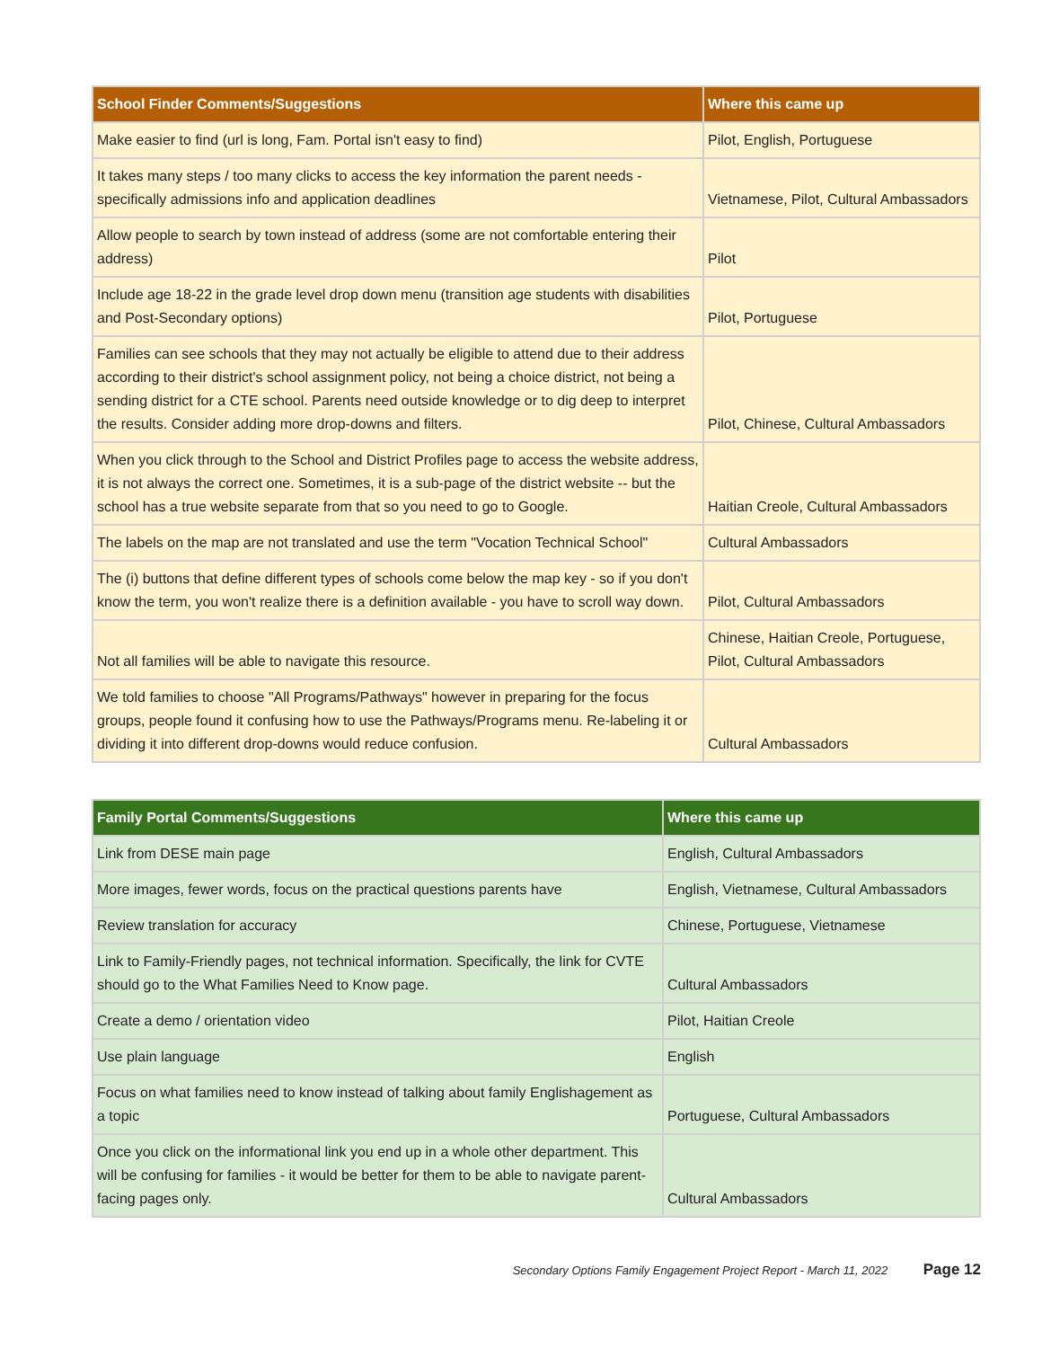| School Finder Comments/Suggestions | Where this came up |
| --- | --- |
| Make easier to find (url is long, Fam. Portal isn't easy to find) | Pilot, English, Portuguese |
| It takes many steps / too many clicks to access the key information the parent needs - specifically admissions info and application deadlines | Vietnamese, Pilot, Cultural Ambassadors |
| Allow people to search by town instead of address (some are not comfortable entering their address) | Pilot |
| Include age 18-22 in the grade level drop down menu (transition age students with disabilities and Post-Secondary options) | Pilot, Portuguese |
| Families can see schools that they may not actually be eligible to attend due to their address according to their district's school assignment policy, not being a choice district, not being a sending district for a CTE school. Parents need outside knowledge or to dig deep to interpret the results. Consider adding more drop-downs and filters. | Pilot, Chinese, Cultural Ambassadors |
| When you click through to the School and District Profiles page to access the website address, it is not always the correct one. Sometimes, it is a sub-page of the district website -- but the school has a true website separate from that so you need to go to Google. | Haitian Creole, Cultural Ambassadors |
| The labels on the map are not translated and use the term "Vocation Technical School" | Cultural Ambassadors |
| The (i) buttons that define different types of schools come below the map key - so if you don't know the term, you won't realize there is a definition available - you have to scroll way down. | Pilot, Cultural Ambassadors |
| Not all families will be able to navigate this resource. | Chinese, Haitian Creole, Portuguese, Pilot, Cultural Ambassadors |
| We told families to choose "All Programs/Pathways" however in preparing for the focus groups, people found it confusing how to use the Pathways/Programs menu. Re-labeling it or dividing it into different drop-downs would reduce confusion. | Cultural Ambassadors |
| Family Portal Comments/Suggestions | Where this came up |
| --- | --- |
| Link from DESE main page | English, Cultural Ambassadors |
| More images, fewer words, focus on the practical questions parents have | English, Vietnamese, Cultural Ambassadors |
| Review translation for accuracy | Chinese, Portuguese, Vietnamese |
| Link to Family-Friendly pages, not technical information. Specifically, the link for CVTE should go to the What Families Need to Know page. | Cultural Ambassadors |
| Create a demo / orientation video | Pilot, Haitian Creole |
| Use plain language | English |
| Focus on what families need to know instead of talking about family Englishagement as a topic | Portuguese, Cultural Ambassadors |
| Once you click on the informational link you end up in a whole other department. This will be confusing for families - it would be better for them to be able to navigate parent-facing pages only. | Cultural Ambassadors |
Secondary Options Family Engagement Project Report - March 11, 2022 Page 12